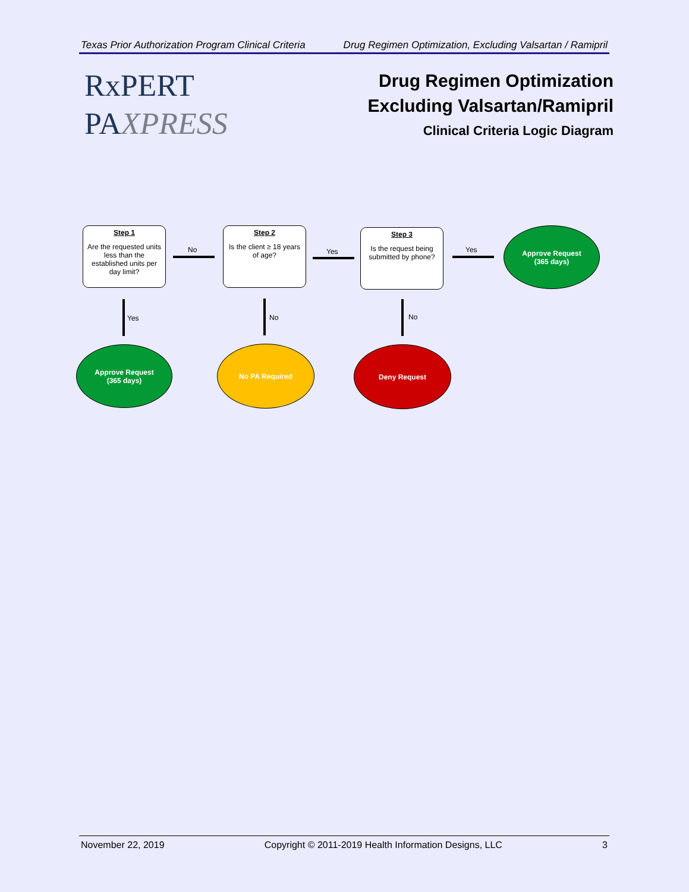Texas Prior Authorization Program Clinical Criteria Drug Regimen Optimization, Excluding Valsartan / Ramipril
RxPERT
PAXPRESS
Drug Regimen Optimization
Excluding Valsartan/Ramipril
Clinical Criteria Logic Diagram
Step 1
Are the requested units less than the established units per day limit?
No
Step 2
Is the client ≥ 18 years of age?
Yes
Step 3
Is the request being submitted by phone?
Yes
Approve Request
(365 days)
Yes No No
Approve Request
(365 days)
No PA Required Deny Request
November 22, 2019 Copyright © 2011-2019 Health Information Designs, LLC 3